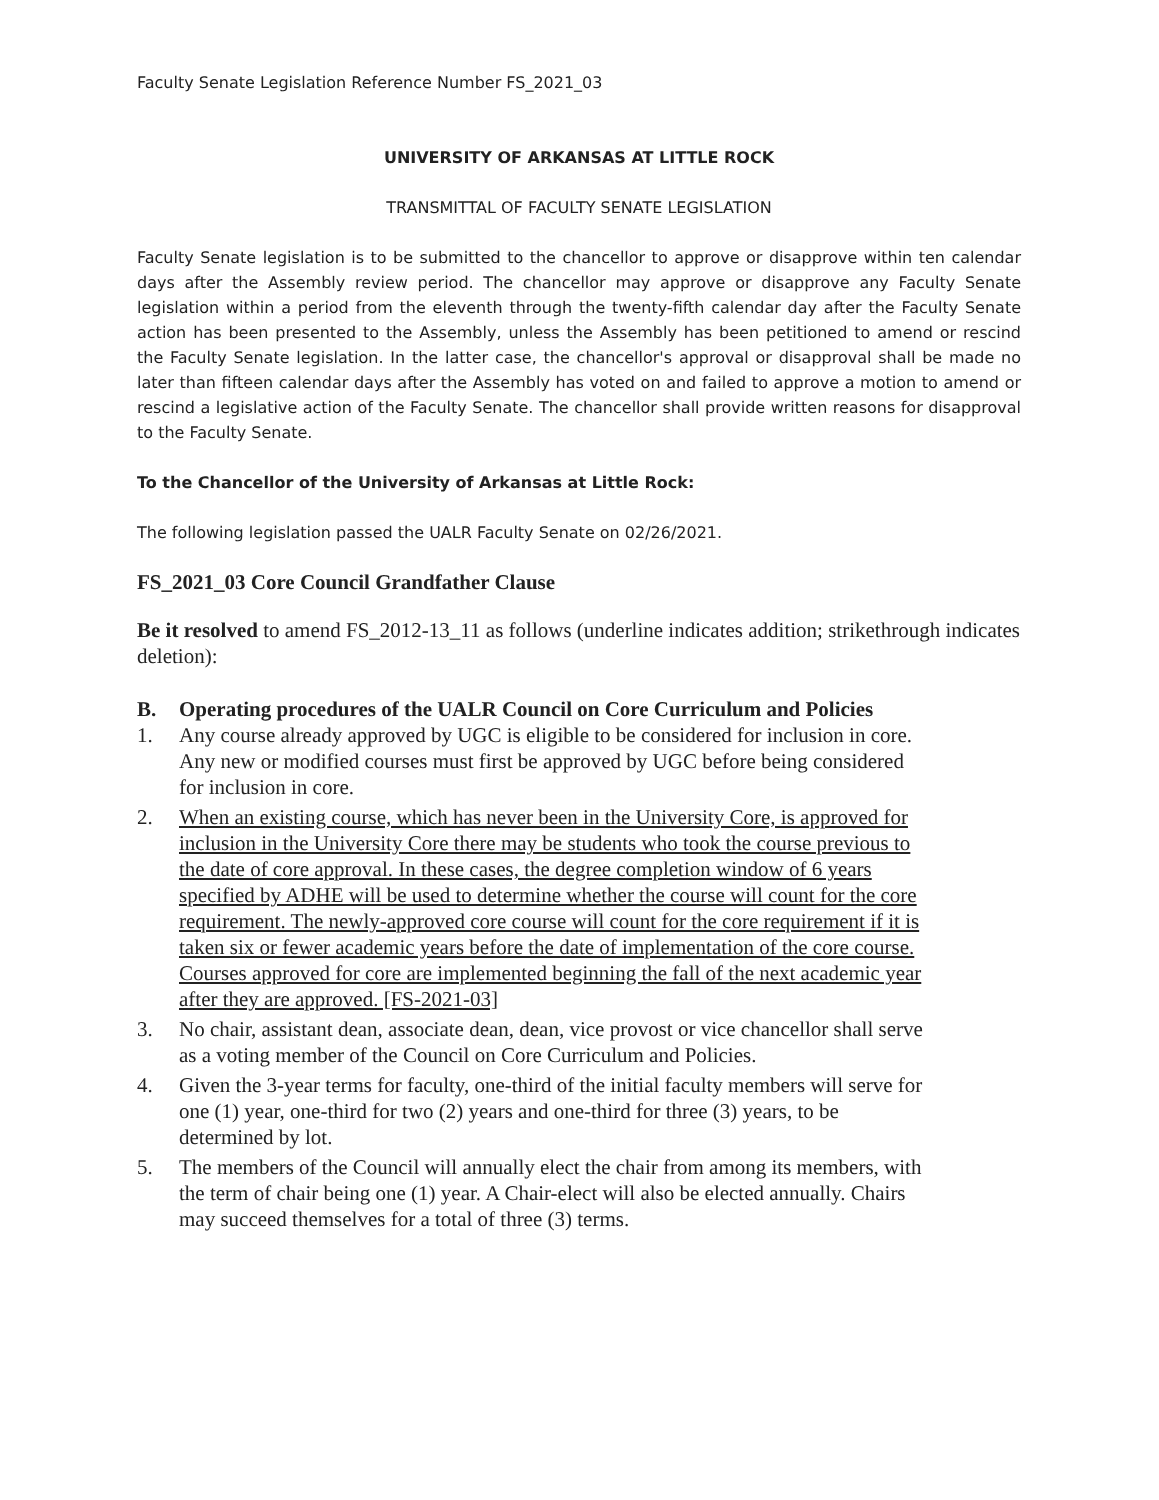Faculty Senate Legislation Reference Number FS_2021_03
UNIVERSITY OF ARKANSAS AT LITTLE ROCK
TRANSMITTAL OF FACULTY SENATE LEGISLATION
Faculty Senate legislation is to be submitted to the chancellor to approve or disapprove within ten calendar days after the Assembly review period. The chancellor may approve or disapprove any Faculty Senate legislation within a period from the eleventh through the twenty-fifth calendar day after the Faculty Senate action has been presented to the Assembly, unless the Assembly has been petitioned to amend or rescind the Faculty Senate legislation. In the latter case, the chancellor's approval or disapproval shall be made no later than fifteen calendar days after the Assembly has voted on and failed to approve a motion to amend or rescind a legislative action of the Faculty Senate. The chancellor shall provide written reasons for disapproval to the Faculty Senate.
To the Chancellor of the University of Arkansas at Little Rock:
The following legislation passed the UALR Faculty Senate on 02/26/2021.
FS_2021_03 Core Council Grandfather Clause
Be it resolved to amend FS_2012-13_11 as follows (underline indicates addition; strikethrough indicates deletion):
B. Operating procedures of the UALR Council on Core Curriculum and Policies
1. Any course already approved by UGC is eligible to be considered for inclusion in core. Any new or modified courses must first be approved by UGC before being considered for inclusion in core.
2. When an existing course, which has never been in the University Core, is approved for inclusion in the University Core there may be students who took the course previous to the date of core approval. In these cases, the degree completion window of 6 years specified by ADHE will be used to determine whether the course will count for the core requirement. The newly-approved core course will count for the core requirement if it is taken six or fewer academic years before the date of implementation of the core course. Courses approved for core are implemented beginning the fall of the next academic year after they are approved. [FS-2021-03]
3. No chair, assistant dean, associate dean, dean, vice provost or vice chancellor shall serve as a voting member of the Council on Core Curriculum and Policies.
4. Given the 3-year terms for faculty, one-third of the initial faculty members will serve for one (1) year, one-third for two (2) years and one-third for three (3) years, to be determined by lot.
5. The members of the Council will annually elect the chair from among its members, with the term of chair being one (1) year. A Chair-elect will also be elected annually. Chairs may succeed themselves for a total of three (3) terms.